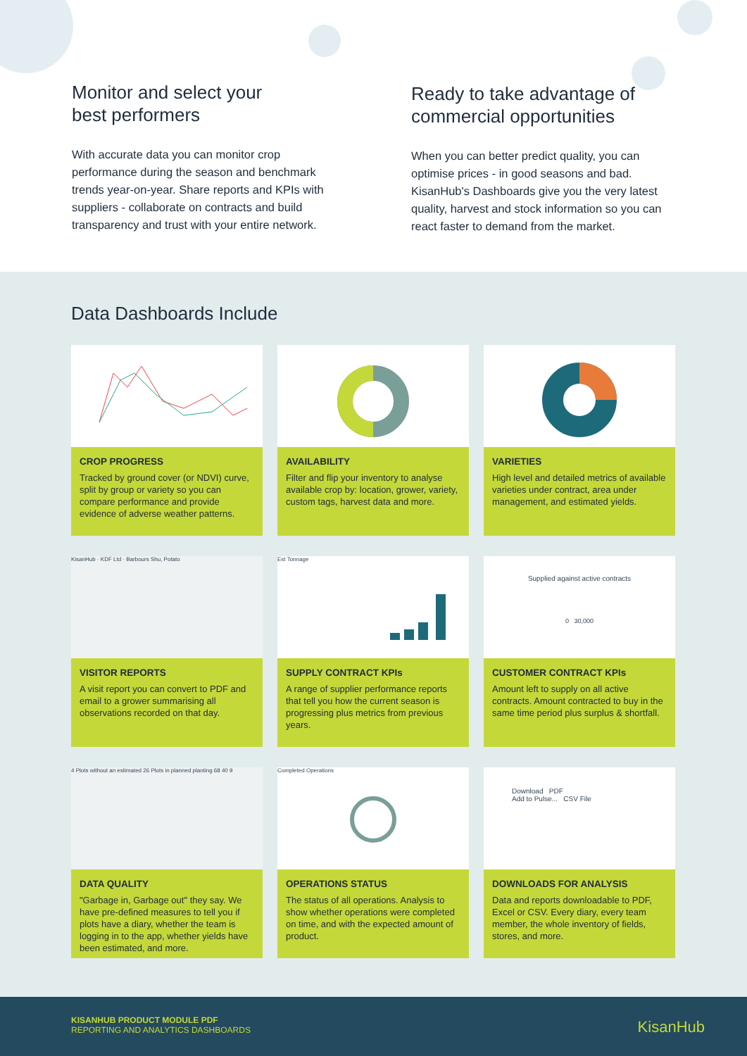Monitor and select your
best performers
With accurate data you can monitor crop performance during the season and benchmark trends year-on-year. Share reports and KPIs with suppliers - collaborate on contracts and build transparency and trust with your entire network.
Ready to take advantage of
commercial opportunities
When you can better predict quality, you can optimise prices - in good seasons and bad. KisanHub's Dashboards give you the very latest quality, harvest and stock information so you can react faster to demand from the market.
Data Dashboards Include
CROP PROGRESS
Tracked by ground cover (or NDVI) curve, split by group or variety so you can compare performance and provide evidence of adverse weather patterns.
AVAILABILITY
Filter and flip your inventory to analyse available crop by: location, grower, variety, custom tags, harvest data and more.
VARIETIES
High level and detailed metrics of available varieties under contract, area under management, and estimated yields.
KisanHub · KDF Ltd · Barbours Shu, Potato
VISITOR REPORTS
A visit report you can convert to PDF and email to a grower summarising all observations recorded on that day.
Est Tonnage
SUPPLY CONTRACT KPIs
A range of supplier performance reports that tell you how the current season is progressing plus metrics from previous years.
Supplied against active contracts
0 30,000
CUSTOMER CONTRACT KPIs
Amount left to supply on all active contracts. Amount contracted to buy in the same time period plus surplus & shortfall.
4 Plots without an estimated 26 Plots in planned planting 68 40 9
DATA QUALITY
"Garbage in, Garbage out" they say. We have pre-defined measures to tell you if plots have a diary, whether the team is logging in to the app, whether yields have been estimated, and more.
Completed Operations
OPERATIONS STATUS
The status of all operations. Analysis to show whether operations were completed on time, and with the expected amount of product.
Download PDF
Add to Pulse... CSV File
DOWNLOADS FOR ANALYSIS
Data and reports downloadable to PDF, Excel or CSV. Every diary, every team member, the whole inventory of fields, stores, and more.
KISANHUB PRODUCT MODULE PDF
REPORTING AND ANALYTICS DASHBOARDS
KisanHub